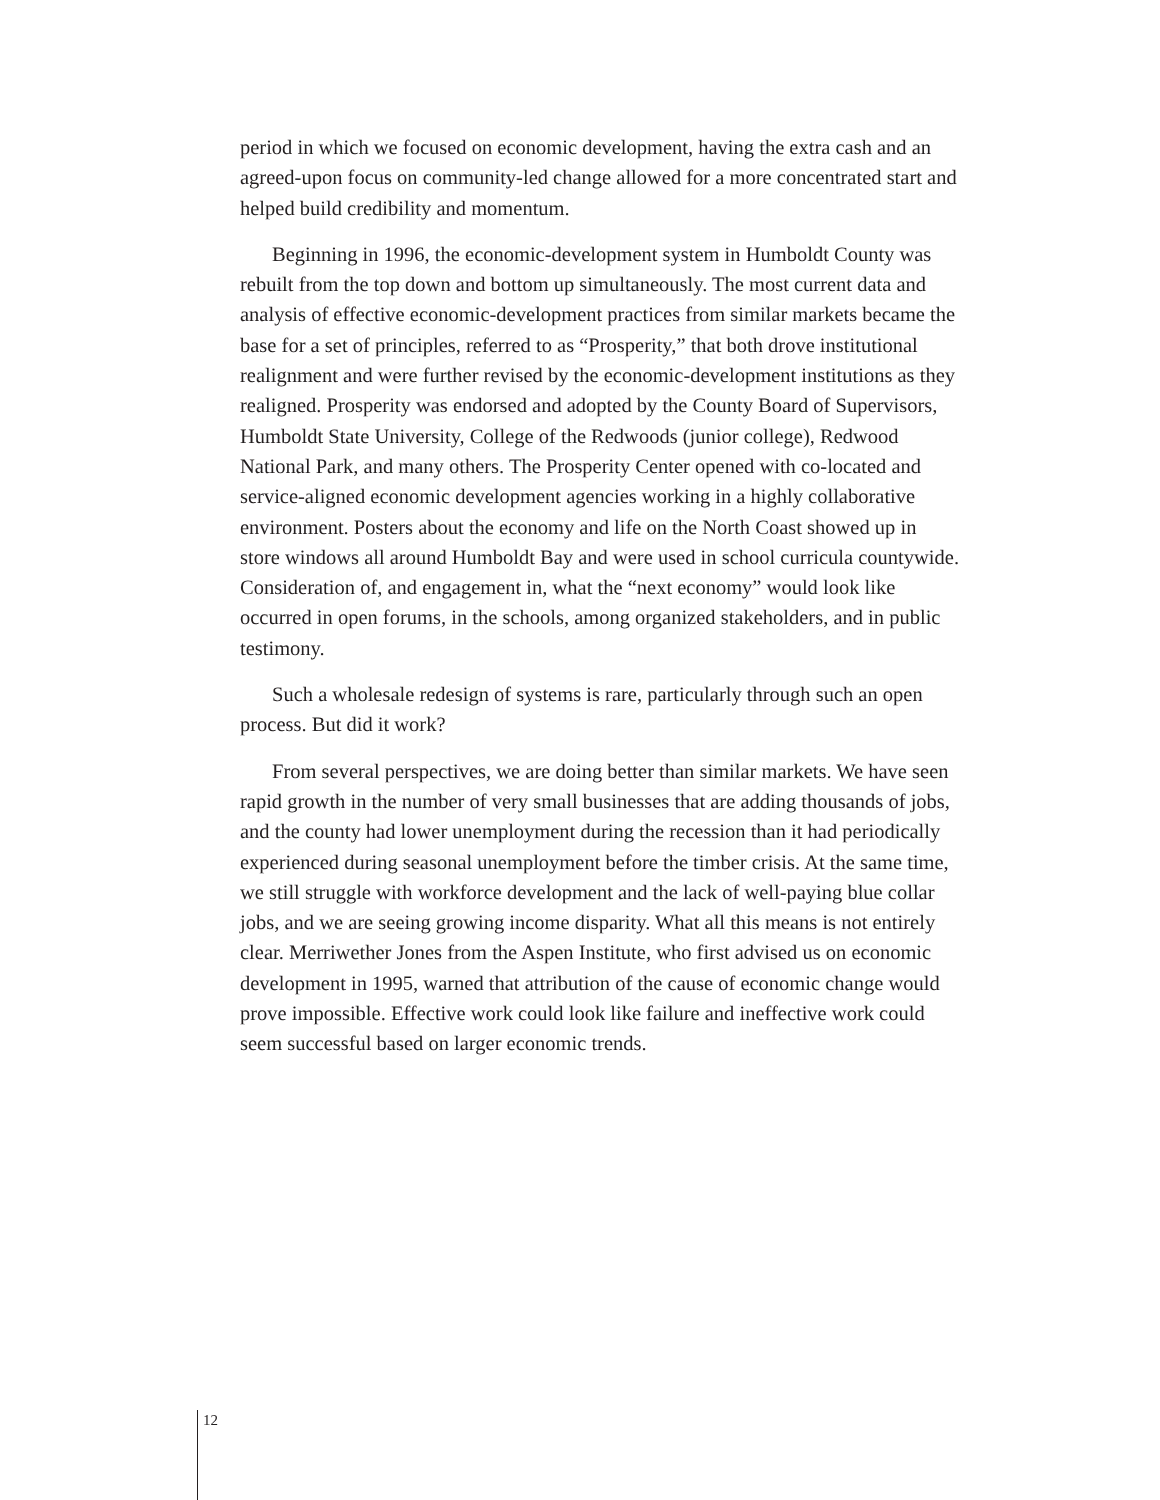period in which we focused on economic development, having the extra cash and an agreed-upon focus on community-led change allowed for a more concentrated start and helped build credibility and momentum.
Beginning in 1996, the economic-development system in Humboldt County was rebuilt from the top down and bottom up simultaneously. The most current data and analysis of effective economic-development practices from similar markets became the base for a set of principles, referred to as “Prosperity,” that both drove institutional realignment and were further revised by the economic-development institutions as they realigned. Prosperity was endorsed and adopted by the County Board of Supervisors, Humboldt State University, College of the Redwoods (junior college), Redwood National Park, and many others. The Prosperity Center opened with co-located and service-aligned economic development agencies working in a highly collaborative environment. Posters about the economy and life on the North Coast showed up in store windows all around Humboldt Bay and were used in school curricula countywide. Consideration of, and engagement in, what the “next economy” would look like occurred in open forums, in the schools, among organized stakeholders, and in public testimony.
Such a wholesale redesign of systems is rare, particularly through such an open process. But did it work?
From several perspectives, we are doing better than similar markets. We have seen rapid growth in the number of very small businesses that are adding thousands of jobs, and the county had lower unemployment during the recession than it had periodically experienced during seasonal unemployment before the timber crisis. At the same time, we still struggle with workforce development and the lack of well-paying blue collar jobs, and we are seeing growing income disparity. What all this means is not entirely clear. Merriwether Jones from the Aspen Institute, who first advised us on economic development in 1995, warned that attribution of the cause of economic change would prove impossible. Effective work could look like failure and ineffective work could seem successful based on larger economic trends.
12